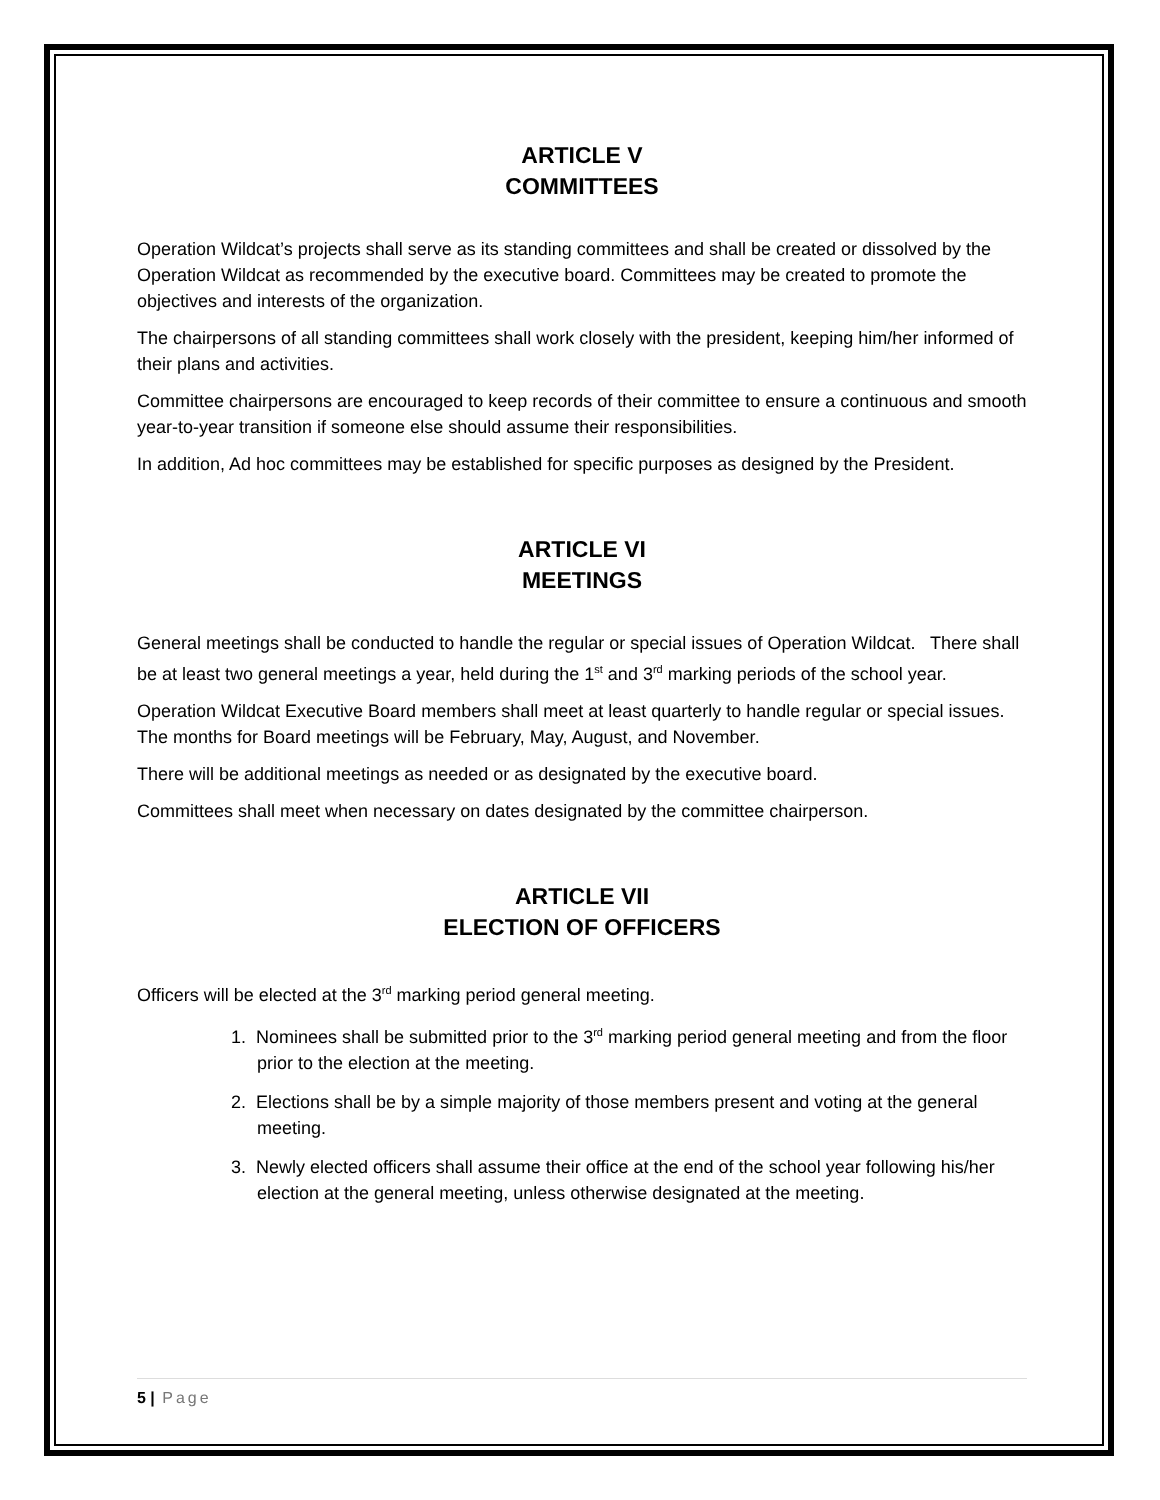ARTICLE V
COMMITTEES
Operation Wildcat’s projects shall serve as its standing committees and shall be created or dissolved by the Operation Wildcat as recommended by the executive board. Committees may be created to promote the objectives and interests of the organization.
The chairpersons of all standing committees shall work closely with the president, keeping him/her informed of their plans and activities.
Committee chairpersons are encouraged to keep records of their committee to ensure a continuous and smooth year-to-year transition if someone else should assume their responsibilities.
In addition, Ad hoc committees may be established for specific purposes as designed by the President.
ARTICLE VI
MEETINGS
General meetings shall be conducted to handle the regular or special issues of Operation Wildcat. There shall be at least two general meetings a year, held during the 1<sup>st</sup> and 3<sup>rd</sup> marking periods of the school year.
Operation Wildcat Executive Board members shall meet at least quarterly to handle regular or special issues. The months for Board meetings will be February, May, August, and November.
There will be additional meetings as needed or as designated by the executive board.
Committees shall meet when necessary on dates designated by the committee chairperson.
ARTICLE VII
ELECTION OF OFFICERS
Officers will be elected at the 3<sup>rd</sup> marking period general meeting.
1. Nominees shall be submitted prior to the 3<sup>rd</sup> marking period general meeting and from the floor prior to the election at the meeting.
2. Elections shall be by a simple majority of those members present and voting at the general meeting.
3. Newly elected officers shall assume their office at the end of the school year following his/her election at the general meeting, unless otherwise designated at the meeting.
5 | Page